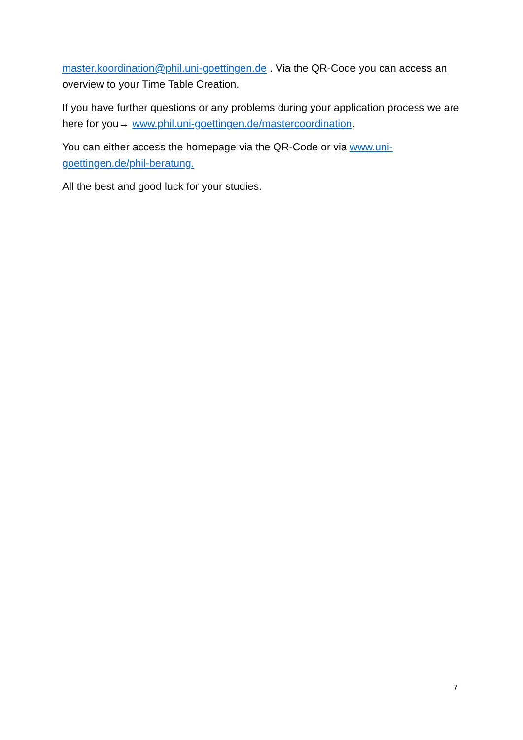master.koordination@phil.uni-goettingen.de . Via the QR-Code you can access an overview to your Time Table Creation.
If you have further questions or any problems during your application process we are here for you→ www.phil.uni-goettingen.de/mastercoordination.
You can either access the homepage via the QR-Code or via www.uni-goettingen.de/phil-beratung.
All the best and good luck for your studies.
7